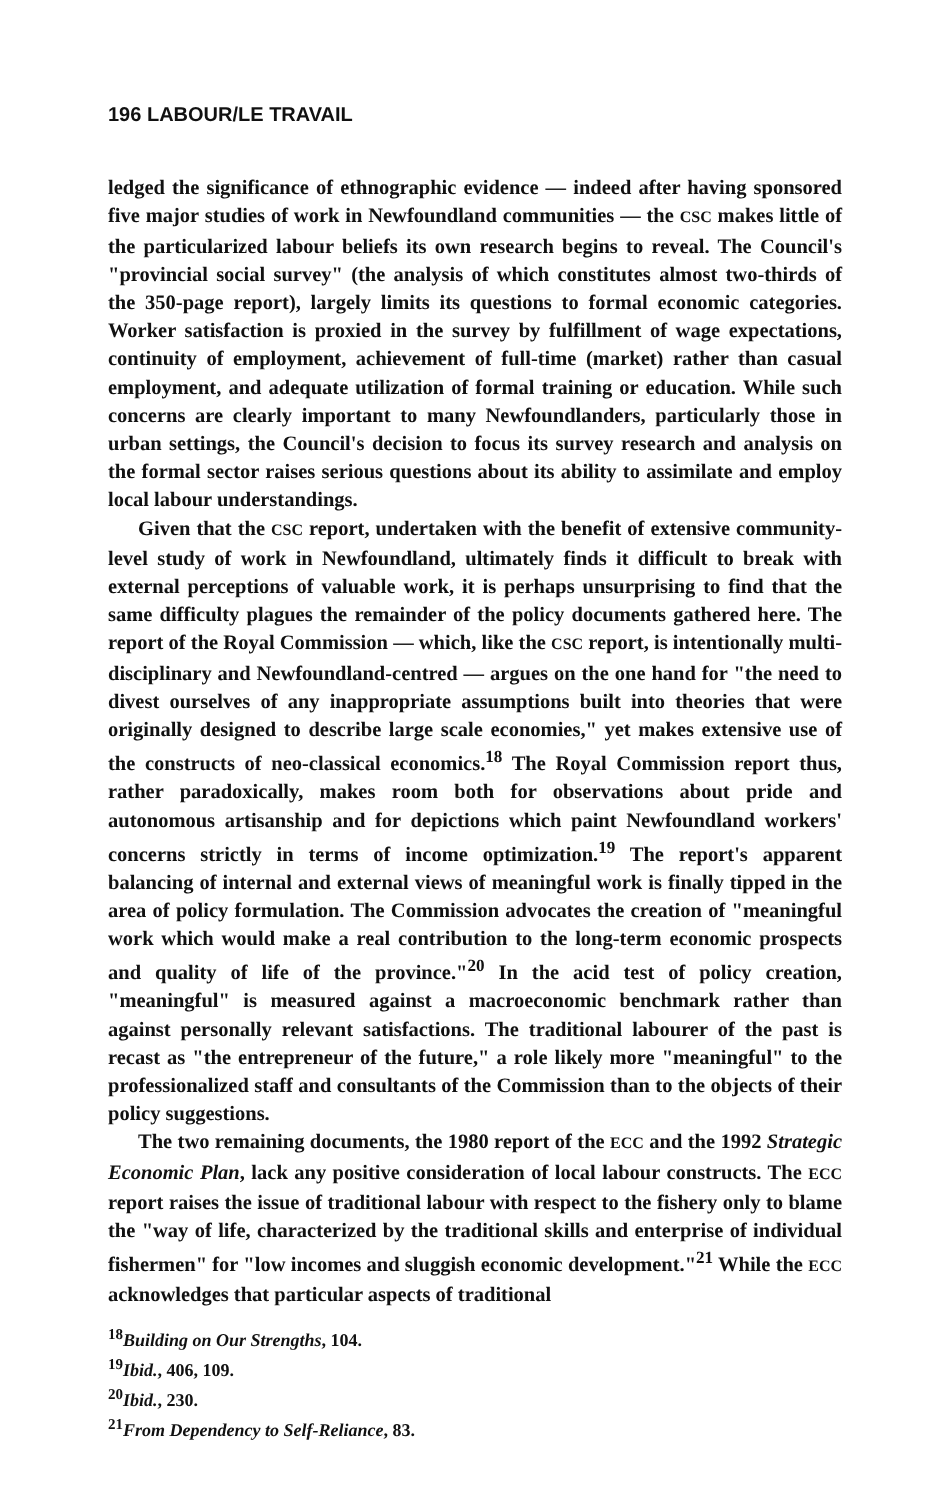196 LABOUR/LE TRAVAIL
ledged the significance of ethnographic evidence — indeed after having sponsored five major studies of work in Newfoundland communities — the CSC makes little of the particularized labour beliefs its own research begins to reveal. The Council's "provincial social survey" (the analysis of which constitutes almost two-thirds of the 350-page report), largely limits its questions to formal economic categories. Worker satisfaction is proxied in the survey by fulfillment of wage expectations, continuity of employment, achievement of full-time (market) rather than casual employment, and adequate utilization of formal training or education. While such concerns are clearly important to many Newfoundlanders, particularly those in urban settings, the Council's decision to focus its survey research and analysis on the formal sector raises serious questions about its ability to assimilate and employ local labour understandings.
Given that the CSC report, undertaken with the benefit of extensive community-level study of work in Newfoundland, ultimately finds it difficult to break with external perceptions of valuable work, it is perhaps unsurprising to find that the same difficulty plagues the remainder of the policy documents gathered here. The report of the Royal Commission — which, like the CSC report, is intentionally multi-disciplinary and Newfoundland-centred — argues on the one hand for "the need to divest ourselves of any inappropriate assumptions built into theories that were originally designed to describe large scale economies," yet makes extensive use of the constructs of neo-classical economics.<sup>18</sup> The Royal Commission report thus, rather paradoxically, makes room both for observations about pride and autonomous artisanship and for depictions which paint Newfoundland workers' concerns strictly in terms of income optimization.<sup>19</sup> The report's apparent balancing of internal and external views of meaningful work is finally tipped in the area of policy formulation. The Commission advocates the creation of "meaningful work which would make a real contribution to the long-term economic prospects and quality of life of the province."<sup>20</sup> In the acid test of policy creation, "meaningful" is measured against a macroeconomic benchmark rather than against personally relevant satisfactions. The traditional labourer of the past is recast as "the entrepreneur of the future," a role likely more "meaningful" to the professionalized staff and consultants of the Commission than to the objects of their policy suggestions.
The two remaining documents, the 1980 report of the ECC and the 1992 Strategic Economic Plan, lack any positive consideration of local labour constructs. The ECC report raises the issue of traditional labour with respect to the fishery only to blame the "way of life, characterized by the traditional skills and enterprise of individual fishermen" for "low incomes and sluggish economic development."<sup>21</sup> While the ECC acknowledges that particular aspects of traditional
<sup>18</sup> Building on Our Strengths, 104.
<sup>19</sup> Ibid., 406, 109.
<sup>20</sup> Ibid., 230.
<sup>21</sup> From Dependency to Self-Reliance, 83.